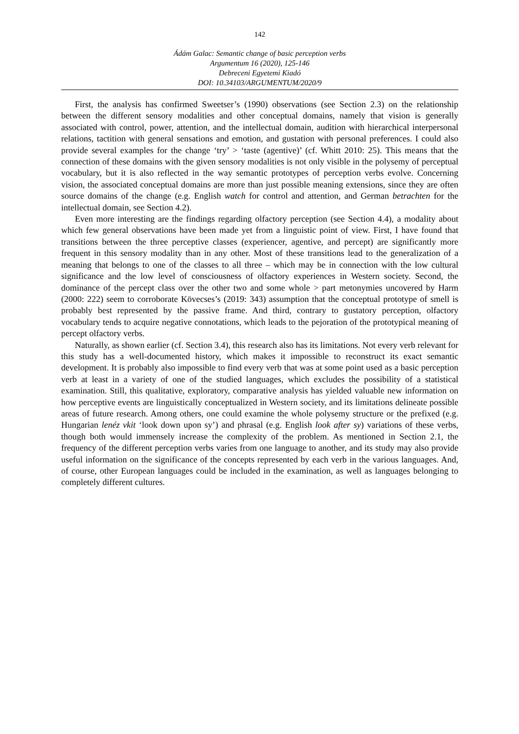142
Ádám Galac: Semantic change of basic perception verbs
Argumentum 16 (2020), 125-146
Debreceni Egyetemi Kiadó
DOI: 10.34103/ARGUMENTUM/2020/9
First, the analysis has confirmed Sweetser’s (1990) observations (see Section 2.3) on the relationship between the different sensory modalities and other conceptual domains, namely that vision is generally associated with control, power, attention, and the intellectual domain, audition with hierarchical interpersonal relations, tactition with general sensations and emotion, and gustation with personal preferences. I could also provide several examples for the change ‘try’ > ‘taste (agentive)’ (cf. Whitt 2010: 25). This means that the connection of these domains with the given sensory modalities is not only visible in the polysemy of perceptual vocabulary, but it is also reflected in the way semantic prototypes of perception verbs evolve. Concerning vision, the associated conceptual domains are more than just possible meaning extensions, since they are often source domains of the change (e.g. English watch for control and attention, and German betrachten for the intellectual domain, see Section 4.2).
Even more interesting are the findings regarding olfactory perception (see Section 4.4), a modality about which few general observations have been made yet from a linguistic point of view. First, I have found that transitions between the three perceptive classes (experiencer, agentive, and percept) are significantly more frequent in this sensory modality than in any other. Most of these transitions lead to the generalization of a meaning that belongs to one of the classes to all three – which may be in connection with the low cultural significance and the low level of consciousness of olfactory experiences in Western society. Second, the dominance of the percept class over the other two and some whole > part metonymies uncovered by Harm (2000: 222) seem to corroborate Kövecses’s (2019: 343) assumption that the conceptual prototype of smell is probably best represented by the passive frame. And third, contrary to gustatory perception, olfactory vocabulary tends to acquire negative connotations, which leads to the pejoration of the prototypical meaning of percept olfactory verbs.
Naturally, as shown earlier (cf. Section 3.4), this research also has its limitations. Not every verb relevant for this study has a well-documented history, which makes it impossible to reconstruct its exact semantic development. It is probably also impossible to find every verb that was at some point used as a basic perception verb at least in a variety of one of the studied languages, which excludes the possibility of a statistical examination. Still, this qualitative, exploratory, comparative analysis has yielded valuable new information on how perceptive events are linguistically conceptualized in Western society, and its limitations delineate possible areas of future research. Among others, one could examine the whole polysemy structure or the prefixed (e.g. Hungarian lenéz vkit ‘look down upon sy’) and phrasal (e.g. English look after sy) variations of these verbs, though both would immensely increase the complexity of the problem. As mentioned in Section 2.1, the frequency of the different perception verbs varies from one language to another, and its study may also provide useful information on the significance of the concepts represented by each verb in the various languages. And, of course, other European languages could be included in the examination, as well as languages belonging to completely different cultures.